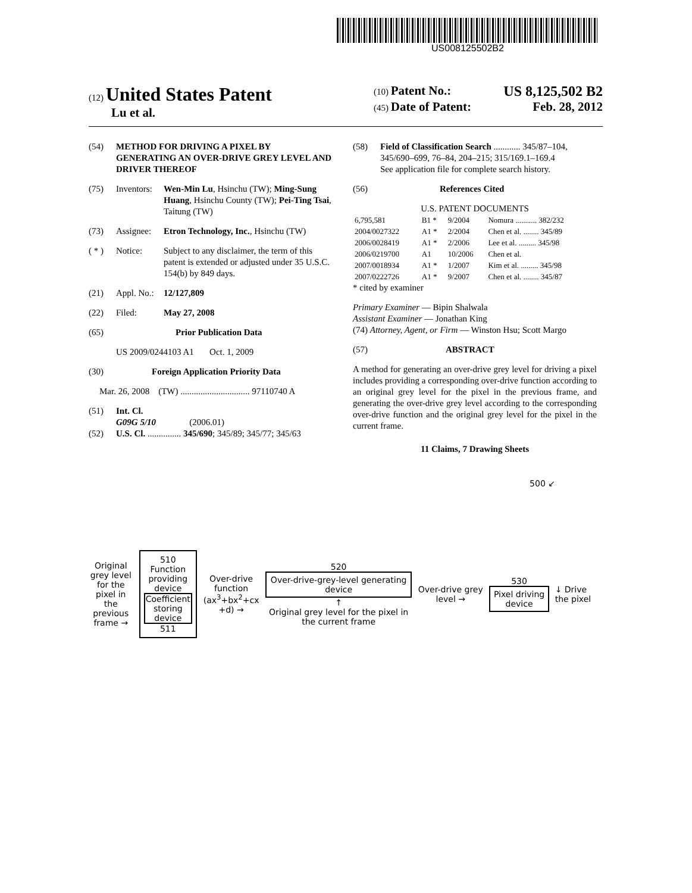US008125502B2
(12) United States Patent
Lu et al.
(10) Patent No.: US 8,125,502 B2
(45) Date of Patent: Feb. 28, 2012
(54) METHOD FOR DRIVING A PIXEL BY GENERATING AN OVER-DRIVE GREY LEVEL AND DRIVER THEREOF
(75) Inventors: Wen-Min Lu, Hsinchu (TW); Ming-Sung Huang, Hsinchu County (TW); Pei-Ting Tsai, Taitung (TW)
(73) Assignee: Etron Technology, Inc., Hsinchu (TW)
( * ) Notice: Subject to any disclaimer, the term of this patent is extended or adjusted under 35 U.S.C. 154(b) by 849 days.
(21) Appl. No.: 12/127,809
(22) Filed: May 27, 2008
(65) Prior Publication Data
US 2009/0244103 A1 Oct. 1, 2009
(30) Foreign Application Priority Data
Mar. 26, 2008 (TW) ............................... 97110740 A
(51) Int. Cl.
G09G 5/10 (2006.01)
(52) U.S. Cl. ............... 345/690; 345/89; 345/77; 345/63
(58) Field of Classification Search ............ 345/87–104, 345/690–699, 76–84, 204–215; 315/169.1–169.4
See application file for complete search history.
(56) References Cited
U.S. PATENT DOCUMENTS
| 6,795,581 | B1 * | 9/2004 | Nomura ........... 382/232 |
| 2004/0027322 | A1 * | 2/2004 | Chen et al. ........ 345/89 |
| 2006/0028419 | A1 * | 2/2006 | Lee et al. ......... 345/98 |
| 2006/0219700 | A1 | 10/2006 | Chen et al. |
| 2007/0018934 | A1 * | 1/2007 | Kim et al. ......... 345/98 |
| 2007/0222726 | A1 * | 9/2007 | Chen et al. ........ 345/87 |
* cited by examiner
Primary Examiner — Bipin Shalwala
Assistant Examiner — Jonathan King
(74) Attorney, Agent, or Firm — Winston Hsu; Scott Margo
(57) ABSTRACT
A method for generating an over-drive grey level for driving a pixel includes providing a corresponding over-drive function according to an original grey level for the pixel in the previous frame, and generating the over-drive grey level according to the corresponding over-drive function and the original grey level for the pixel in the current frame.
11 Claims, 7 Drawing Sheets
500 ↙
Original grey level for the pixel in the previous frame →
510
Function providing device
Coefficient storing device
511
Over-drive function
(ax<sup>3</sup>+bx<sup>2</sup>+cx +d) →
520
Over-drive-grey-level generating device
↑
Original grey level for the pixel in the current frame
Over-drive grey level →
530
Pixel driving device
↓ Drive the pixel